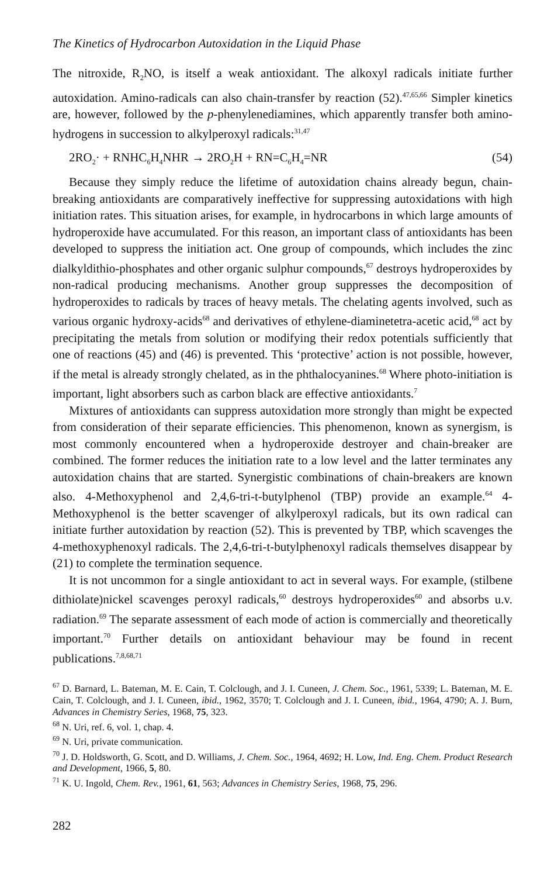The Kinetics of Hydrocarbon Autoxidation in the Liquid Phase
The nitroxide, R<sub>2</sub>NO, is itself a weak antioxidant. The alkoxyl radicals initiate further autoxidation. Amino-radicals can also chain-transfer by reaction (52).<sup>47,65,66</sup> Simpler kinetics are, however, followed by the p-phenylenediamines, which apparently transfer both amino-hydrogens in succession to alkylperoxyl radicals:<sup>31,47</sup>
2RO<sub>2</sub>· + RNHC<sub>6</sub>H<sub>4</sub>NHR → 2RO<sub>2</sub>H + RN=C<sub>6</sub>H<sub>4</sub>=NR (54)
Because they simply reduce the lifetime of autoxidation chains already begun, chain-breaking antioxidants are comparatively ineffective for suppressing autoxidations with high initiation rates. This situation arises, for example, in hydrocarbons in which large amounts of hydroperoxide have accumulated. For this reason, an important class of antioxidants has been developed to suppress the initiation act. One group of compounds, which includes the zinc dialkyldithio-phosphates and other organic sulphur compounds,<sup>67</sup> destroys hydroperoxides by non-radical producing mechanisms. Another group suppresses the decomposition of hydroperoxides to radicals by traces of heavy metals. The chelating agents involved, such as various organic hydroxy-acids<sup>68</sup> and derivatives of ethylene-diaminetetra-acetic acid,<sup>68</sup> act by precipitating the metals from solution or modifying their redox potentials sufficiently that one of reactions (45) and (46) is prevented. This ‘protective’ action is not possible, however, if the metal is already strongly chelated, as in the phthalocyanines.<sup>68</sup> Where photo-initiation is important, light absorbers such as carbon black are effective antioxidants.<sup>7</sup>
Mixtures of antioxidants can suppress autoxidation more strongly than might be expected from consideration of their separate efficiencies. This phenomenon, known as synergism, is most commonly encountered when a hydroperoxide destroyer and chain-breaker are combined. The former reduces the initiation rate to a low level and the latter terminates any autoxidation chains that are started. Synergistic combinations of chain-breakers are known also. 4-Methoxyphenol and 2,4,6-tri-t-butylphenol (TBP) provide an example.<sup>64</sup> 4-Methoxyphenol is the better scavenger of alkylperoxyl radicals, but its own radical can initiate further autoxidation by reaction (52). This is prevented by TBP, which scavenges the 4-methoxyphenoxyl radicals. The 2,4,6-tri-t-butylphenoxyl radicals themselves disappear by (21) to complete the termination sequence.
It is not uncommon for a single antioxidant to act in several ways. For example, (stilbene dithiolate)nickel scavenges peroxyl radicals,<sup>60</sup> destroys hydroperoxides<sup>60</sup> and absorbs u.v. radiation.<sup>69</sup> The separate assessment of each mode of action is commercially and theoretically important.<sup>70</sup> Further details on antioxidant behaviour may be found in recent publications.<sup>7,8,68,71</sup>
<sup>67</sup> D. Barnard, L. Bateman, M. E. Cain, T. Colclough, and J. I. Cuneen, J. Chem. Soc., 1961, 5339; L. Bateman, M. E. Cain, T. Colclough, and J. I. Cuneen, ibid., 1962, 3570; T. Colclough and J. I. Cuneen, ibid., 1964, 4790; A. J. Burn, Advances in Chemistry Series, 1968, 75, 323.
<sup>68</sup> N. Uri, ref. 6, vol. 1, chap. 4.
<sup>69</sup> N. Uri, private communication.
<sup>70</sup> J. D. Holdsworth, G. Scott, and D. Williams, J. Chem. Soc., 1964, 4692; H. Low, Ind. Eng. Chem. Product Research and Development, 1966, 5, 80.
<sup>71</sup> K. U. Ingold, Chem. Rev., 1961, 61, 563; Advances in Chemistry Series, 1968, 75, 296.
282